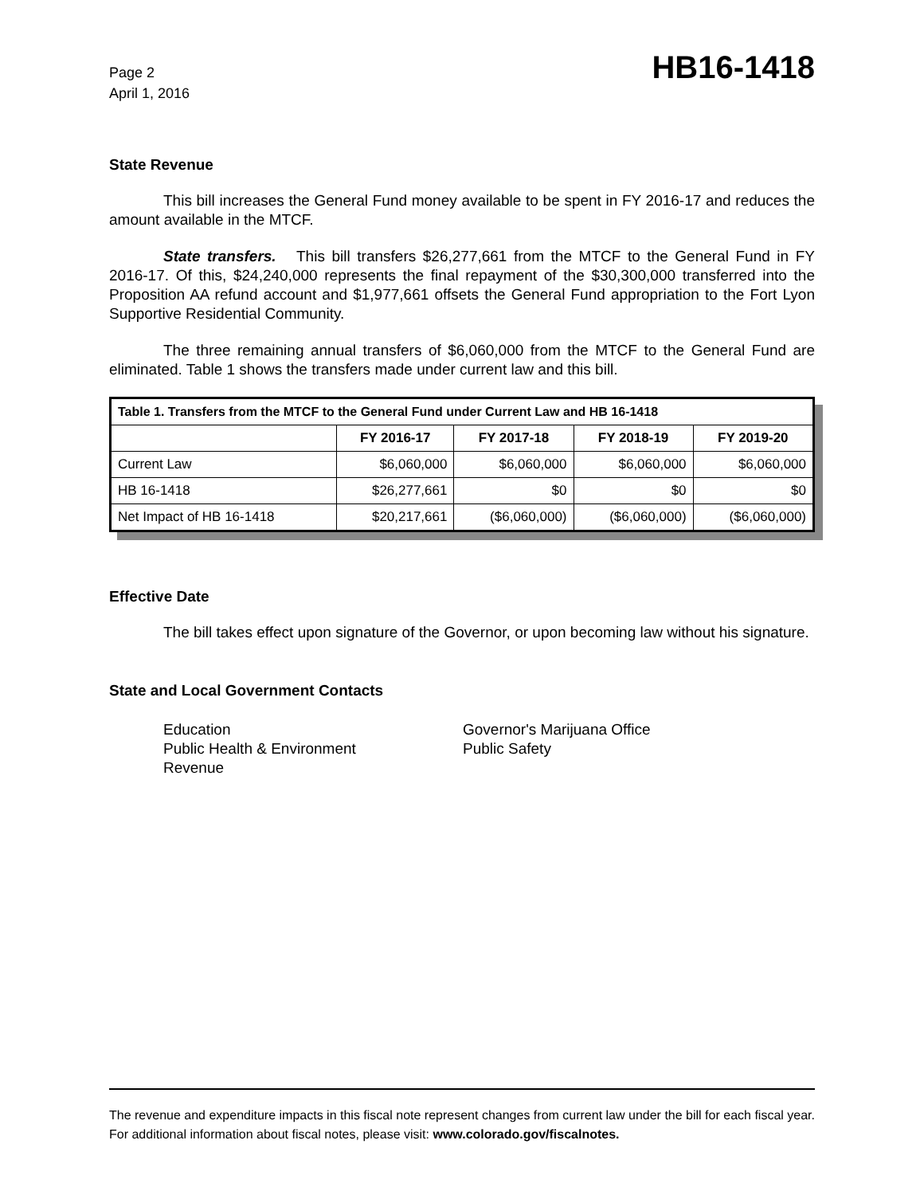Page 2
April 1, 2016
HB16-1418
State Revenue
This bill increases the General Fund money available to be spent in FY 2016-17 and reduces the amount available in the MTCF.
State transfers. This bill transfers $26,277,661 from the MTCF to the General Fund in FY 2016-17. Of this, $24,240,000 represents the final repayment of the $30,300,000 transferred into the Proposition AA refund account and $1,977,661 offsets the General Fund appropriation to the Fort Lyon Supportive Residential Community.
The three remaining annual transfers of $6,060,000 from the MTCF to the General Fund are eliminated. Table 1 shows the transfers made under current law and this bill.
| Table 1. Transfers from the MTCF to the General Fund under Current Law and HB 16-1418 | | | | |
| --- | --- | --- | --- | --- |
| | FY 2016-17 | FY 2017-18 | FY 2018-19 | FY 2019-20 |
| Current Law | $6,060,000 | $6,060,000 | $6,060,000 | $6,060,000 |
| HB 16-1418 | $26,277,661 | $0 | $0 | $0 |
| Net Impact of HB 16-1418 | $20,217,661 | ($6,060,000) | ($6,060,000) | ($6,060,000) |
Effective Date
The bill takes effect upon signature of the Governor, or upon becoming law without his signature.
State and Local Government Contacts
Education
Public Health & Environment
Revenue
Governor's Marijuana Office
Public Safety
The revenue and expenditure impacts in this fiscal note represent changes from current law under the bill for each fiscal year. For additional information about fiscal notes, please visit: www.colorado.gov/fiscalnotes.